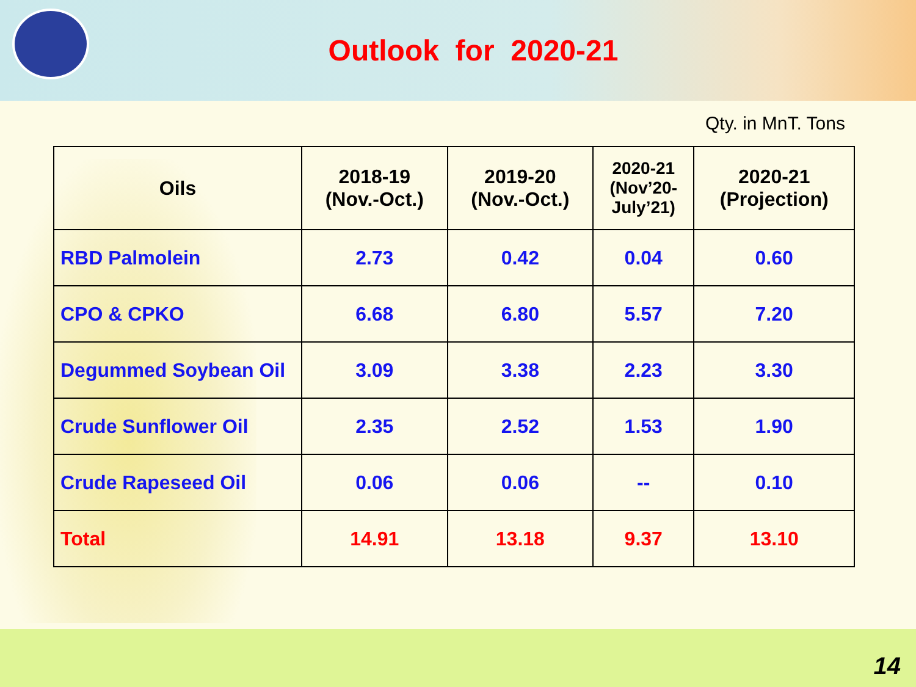Outlook for 2020-21
Qty. in MnT. Tons
| Oils | 2018-19 (Nov.-Oct.) | 2019-20 (Nov.-Oct.) | 2020-21 (Nov’20- July’21) | 2020-21 (Projection) |
| --- | --- | --- | --- | --- |
| RBD Palmolein | 2.73 | 0.42 | 0.04 | 0.60 |
| CPO & CPKO | 6.68 | 6.80 | 5.57 | 7.20 |
| Degummed Soybean Oil | 3.09 | 3.38 | 2.23 | 3.30 |
| Crude Sunflower Oil | 2.35 | 2.52 | 1.53 | 1.90 |
| Crude Rapeseed Oil | 0.06 | 0.06 | -- | 0.10 |
| Total | 14.91 | 13.18 | 9.37 | 13.10 |
14